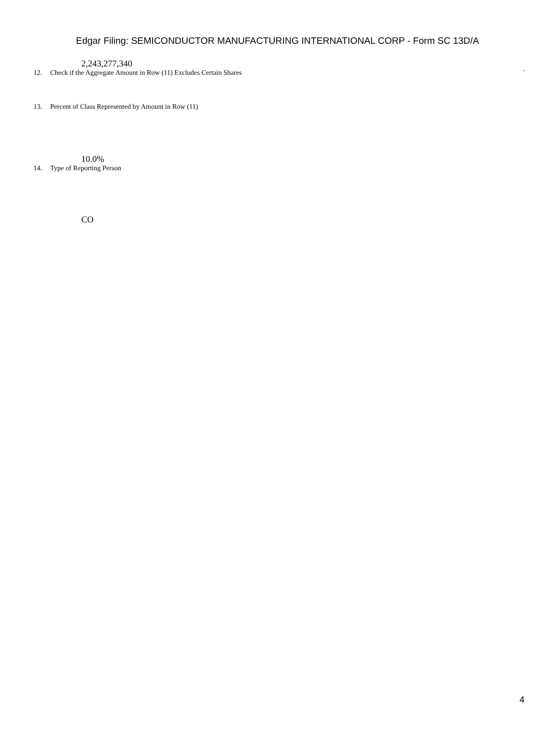Edgar Filing: SEMICONDUCTOR MANUFACTURING INTERNATIONAL CORP - Form SC 13D/A
2,243,277,340
12. Check if the Aggregate Amount in Row (11) Excludes Certain Shares ¨
13. Percent of Class Represented by Amount in Row (11)
10.0%
14. Type of Reporting Person
CO
4